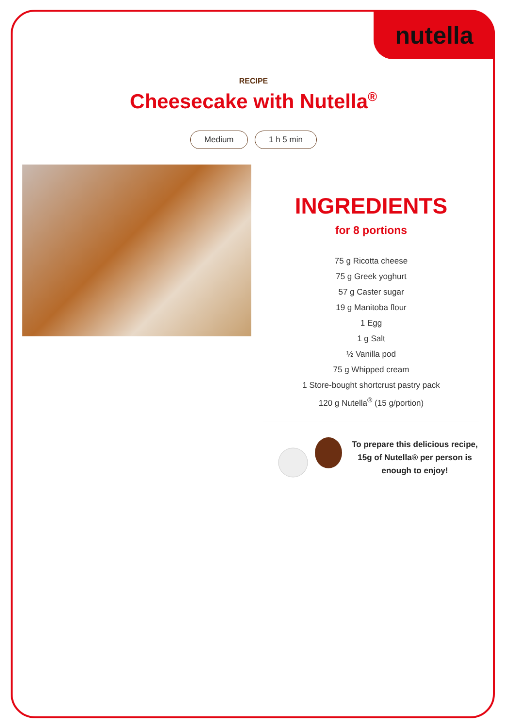nutella
RECIPE
Cheesecake with Nutella<sup>®</sup>
Medium 1 h 5 min
INGREDIENTS
for 8 portions
75 g Ricotta cheese
75 g Greek yoghurt
57 g Caster sugar
19 g Manitoba flour
1 Egg
1 g Salt
½ Vanilla pod
75 g Whipped cream
1 Store-bought shortcrust pastry pack
120 g Nutella<sup>®</sup> (15 g/portion)
To prepare this delicious recipe, 15g of Nutella® per person is enough to enjoy!